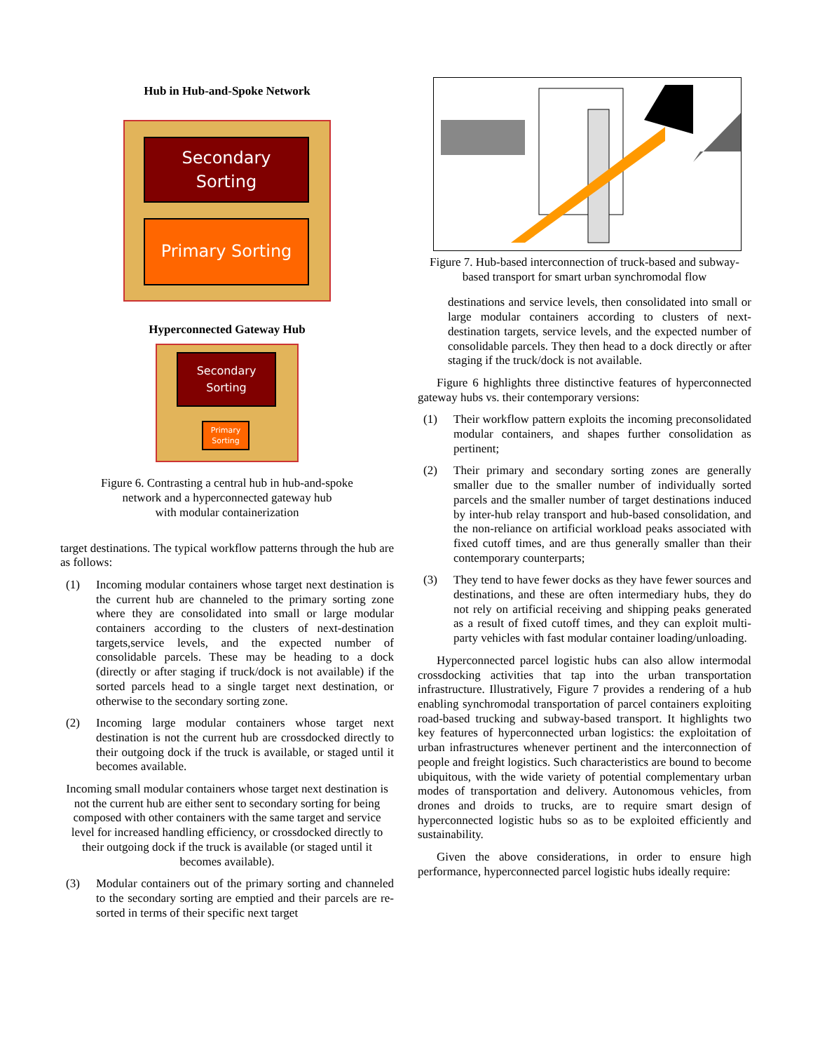Hub in Hub-and-Spoke Network
Secondary
Sorting
Primary Sorting
Hyperconnected Gateway Hub
Secondary
Sorting
Primary
Sorting
Figure 6. Contrasting a central hub in hub-and-spoke
network and a hyperconnected gateway hub
with modular containerization
target destinations. The typical workflow patterns through the hub are as follows:
(1) Incoming modular containers whose target next destination is the current hub are channeled to the primary sorting zone where they are consolidated into small or large modular containers according to the clusters of next-destination targets,service levels, and the expected number of consolidable parcels. These may be heading to a dock (directly or after staging if truck/dock is not available) if the sorted parcels head to a single target next destination, or otherwise to the secondary sorting zone.
(2) Incoming large modular containers whose target next destination is not the current hub are crossdocked directly to their outgoing dock if the truck is available, or staged until it becomes available.
Incoming small modular containers whose target next destination is not the current hub are either sent to secondary sorting for being composed with other containers with the same target and service level for increased handling efficiency, or crossdocked directly to their outgoing dock if the truck is available (or staged until it becomes available).
(3) Modular containers out of the primary sorting and channeled to the secondary sorting are emptied and their parcels are re-sorted in terms of their specific next target
Figure 7. Hub-based interconnection of truck-based and subway-based transport for smart urban synchromodal flow
destinations and service levels, then consolidated into small or large modular containers according to clusters of next-destination targets, service levels, and the expected number of consolidable parcels. They then head to a dock directly or after staging if the truck/dock is not available.
Figure 6 highlights three distinctive features of hyperconnected gateway hubs vs. their contemporary versions:
(1) Their workflow pattern exploits the incoming preconsolidated modular containers, and shapes further consolidation as pertinent;
(2) Their primary and secondary sorting zones are generally smaller due to the smaller number of individually sorted parcels and the smaller number of target destinations induced by inter-hub relay transport and hub-based consolidation, and the non-reliance on artificial workload peaks associated with fixed cutoff times, and are thus generally smaller than their contemporary counterparts;
(3) They tend to have fewer docks as they have fewer sources and destinations, and these are often intermediary hubs, they do not rely on artificial receiving and shipping peaks generated as a result of fixed cutoff times, and they can exploit multi-party vehicles with fast modular container loading/unloading.
Hyperconnected parcel logistic hubs can also allow intermodal crossdocking activities that tap into the urban transportation infrastructure. Illustratively, Figure 7 provides a rendering of a hub enabling synchromodal transportation of parcel containers exploiting road-based trucking and subway-based transport. It highlights two key features of hyperconnected urban logistics: the exploitation of urban infrastructures whenever pertinent and the interconnection of people and freight logistics. Such characteristics are bound to become ubiquitous, with the wide variety of potential complementary urban modes of transportation and delivery. Autonomous vehicles, from drones and droids to trucks, are to require smart design of hyperconnected logistic hubs so as to be exploited efficiently and sustainability.
Given the above considerations, in order to ensure high performance, hyperconnected parcel logistic hubs ideally require: